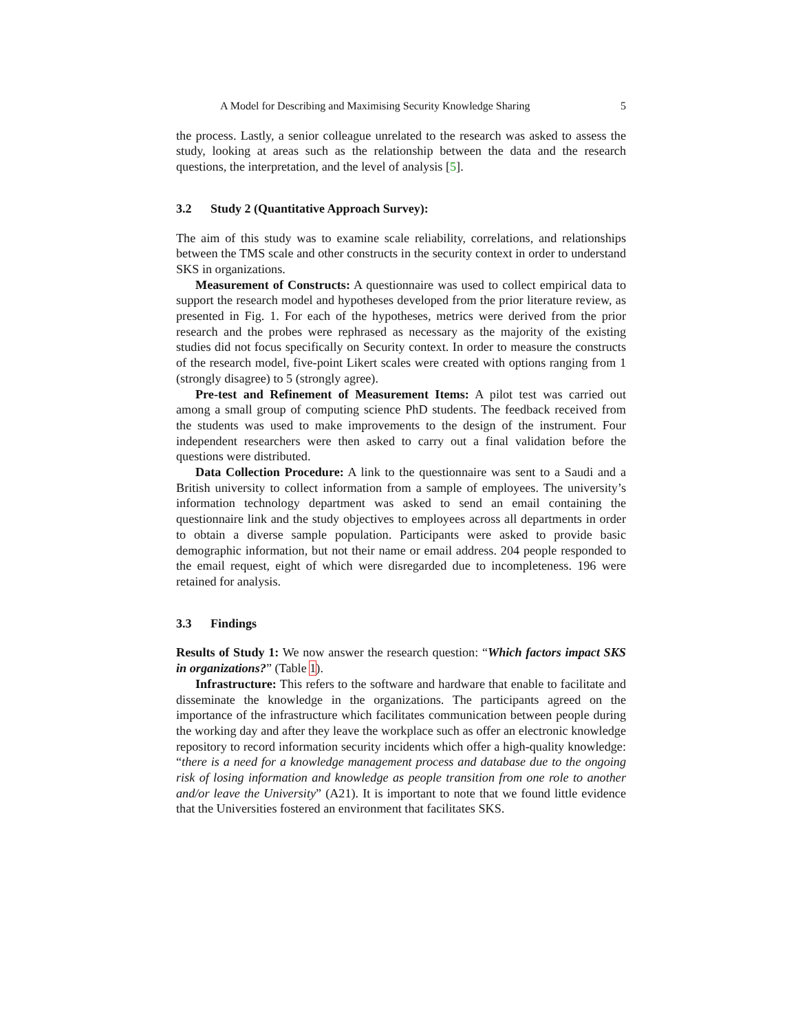A Model for Describing and Maximising Security Knowledge Sharing 5
the process. Lastly, a senior colleague unrelated to the research was asked to assess the study, looking at areas such as the relationship between the data and the research questions, the interpretation, and the level of analysis [5].
3.2 Study 2 (Quantitative Approach Survey):
The aim of this study was to examine scale reliability, correlations, and relationships between the TMS scale and other constructs in the security context in order to understand SKS in organizations.
Measurement of Constructs: A questionnaire was used to collect empirical data to support the research model and hypotheses developed from the prior literature review, as presented in Fig. 1. For each of the hypotheses, metrics were derived from the prior research and the probes were rephrased as necessary as the majority of the existing studies did not focus specifically on Security context. In order to measure the constructs of the research model, five-point Likert scales were created with options ranging from 1 (strongly disagree) to 5 (strongly agree).
Pre-test and Refinement of Measurement Items: A pilot test was carried out among a small group of computing science PhD students. The feedback received from the students was used to make improvements to the design of the instrument. Four independent researchers were then asked to carry out a final validation before the questions were distributed.
Data Collection Procedure: A link to the questionnaire was sent to a Saudi and a British university to collect information from a sample of employees. The university’s information technology department was asked to send an email containing the questionnaire link and the study objectives to employees across all departments in order to obtain a diverse sample population. Participants were asked to provide basic demographic information, but not their name or email address. 204 people responded to the email request, eight of which were disregarded due to incompleteness. 196 were retained for analysis.
3.3 Findings
Results of Study 1: We now answer the research question: “Which factors impact SKS in organizations?” (Table 1).
Infrastructure: This refers to the software and hardware that enable to facilitate and disseminate the knowledge in the organizations. The participants agreed on the importance of the infrastructure which facilitates communication between people during the working day and after they leave the workplace such as offer an electronic knowledge repository to record information security incidents which offer a high-quality knowledge: “there is a need for a knowledge management process and database due to the ongoing risk of losing information and knowledge as people transition from one role to another and/or leave the University” (A21). It is important to note that we found little evidence that the Universities fostered an environment that facilitates SKS.